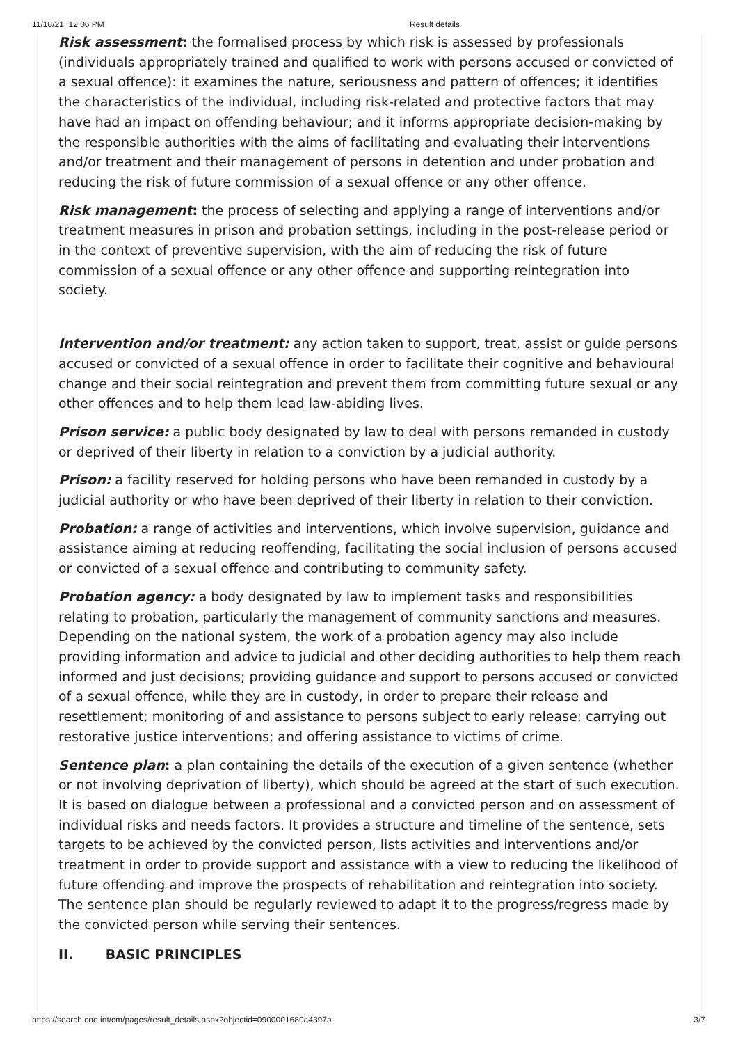11/18/21, 12:06 PM Result details
Risk assessment: the formalised process by which risk is assessed by professionals (individuals appropriately trained and qualified to work with persons accused or convicted of a sexual offence): it examines the nature, seriousness and pattern of offences; it identifies the characteristics of the individual, including risk-related and protective factors that may have had an impact on offending behaviour; and it informs appropriate decision-making by the responsible authorities with the aims of facilitating and evaluating their interventions and/or treatment and their management of persons in detention and under probation and reducing the risk of future commission of a sexual offence or any other offence.
Risk management: the process of selecting and applying a range of interventions and/or treatment measures in prison and probation settings, including in the post-release period or in the context of preventive supervision, with the aim of reducing the risk of future commission of a sexual offence or any other offence and supporting reintegration into society.
Intervention and/or treatment: any action taken to support, treat, assist or guide persons accused or convicted of a sexual offence in order to facilitate their cognitive and behavioural change and their social reintegration and prevent them from committing future sexual or any other offences and to help them lead law-abiding lives.
Prison service: a public body designated by law to deal with persons remanded in custody or deprived of their liberty in relation to a conviction by a judicial authority.
Prison: a facility reserved for holding persons who have been remanded in custody by a judicial authority or who have been deprived of their liberty in relation to their conviction.
Probation: a range of activities and interventions, which involve supervision, guidance and assistance aiming at reducing reoffending, facilitating the social inclusion of persons accused or convicted of a sexual offence and contributing to community safety.
Probation agency: a body designated by law to implement tasks and responsibilities relating to probation, particularly the management of community sanctions and measures. Depending on the national system, the work of a probation agency may also include providing information and advice to judicial and other deciding authorities to help them reach informed and just decisions; providing guidance and support to persons accused or convicted of a sexual offence, while they are in custody, in order to prepare their release and resettlement; monitoring of and assistance to persons subject to early release; carrying out restorative justice interventions; and offering assistance to victims of crime.
Sentence plan: a plan containing the details of the execution of a given sentence (whether or not involving deprivation of liberty), which should be agreed at the start of such execution. It is based on dialogue between a professional and a convicted person and on assessment of individual risks and needs factors. It provides a structure and timeline of the sentence, sets targets to be achieved by the convicted person, lists activities and interventions and/or treatment in order to provide support and assistance with a view to reducing the likelihood of future offending and improve the prospects of rehabilitation and reintegration into society. The sentence plan should be regularly reviewed to adapt it to the progress/regress made by the convicted person while serving their sentences.
II. BASIC PRINCIPLES
https://search.coe.int/cm/pages/result_details.aspx?objectid=0900001680a4397a 3/7